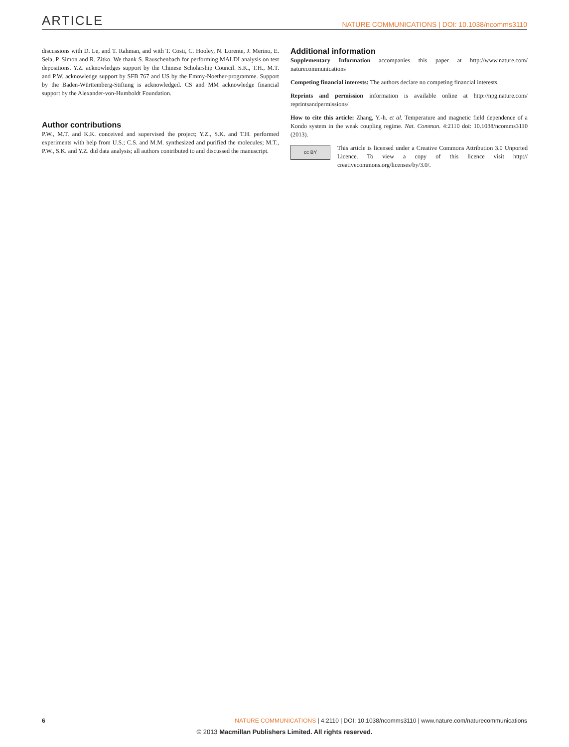ARTICLE NATURE COMMUNICATIONS | DOI: 10.1038/ncomms3110
discussions with D. Le, and T. Rahman, and with T. Costi, C. Hooley, N. Lorente, J. Merino, E. Sela, P. Simon and R. Zitko. We thank S. Rauschenbach for performing MALDI analysis on test depositions. Y.Z. acknowledges support by the Chinese Scholarship Council. S.K., T.H., M.T. and P.W. acknowledge support by SFB 767 and US by the Emmy-Noether-programme. Support by the Baden-Württemberg-Stiftung is acknowledged. CS and MM acknowledge financial support by the Alexander-von-Humboldt Foundation.
Author contributions
P.W., M.T. and K.K. conceived and supervised the project; Y.Z., S.K. and T.H. performed experiments with help from U.S.; C.S. and M.M. synthesized and purified the molecules; M.T., P.W., S.K. and Y.Z. did data analysis; all authors contributed to and discussed the manuscript.
Additional information
Supplementary Information accompanies this paper at http://www.nature.com/ naturecommunications
Competing financial interests: The authors declare no competing financial interests.
Reprints and permission information is available online at http://npg.nature.com/ reprintsandpermissions/
How to cite this article: Zhang, Y.-h. et al. Temperature and magnetic field dependence of a Kondo system in the weak coupling regime. Nat. Commun. 4:2110 doi: 10.1038/ncomms3110 (2013).
cc BY This article is licensed under a Creative Commons Attribution 3.0 Unported Licence. To view a copy of this licence visit http:// creativecommons.org/licenses/by/3.0/.
6 NATURE COMMUNICATIONS | 4:2110 | DOI: 10.1038/ncomms3110 | www.nature.com/naturecommunications
© 2013 Macmillan Publishers Limited. All rights reserved.